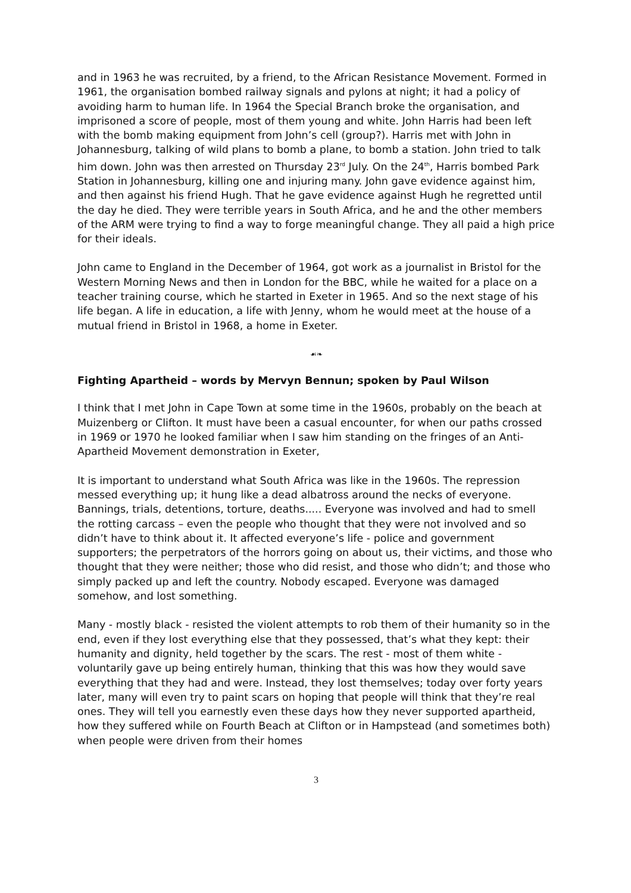and in 1963 he was recruited, by a friend, to the African Resistance Movement. Formed in 1961, the organisation bombed railway signals and pylons at night; it had a policy of avoiding harm to human life. In 1964 the Special Branch broke the organisation, and imprisoned a score of people, most of them young and white. John Harris had been left with the bomb making equipment from John’s cell (group?). Harris met with John in Johannesburg, talking of wild plans to bomb a plane, to bomb a station. John tried to talk him down. John was then arrested on Thursday 23<sup>rd</sup> July. On the 24<sup>th</sup>, Harris bombed Park Station in Johannesburg, killing one and injuring many. John gave evidence against him, and then against his friend Hugh. That he gave evidence against Hugh he regretted until the day he died. They were terrible years in South Africa, and he and the other members of the ARM were trying to find a way to forge meaningful change. They all paid a high price for their ideals.
John came to England in the December of 1964, got work as a journalist in Bristol for the Western Morning News and then in London for the BBC, while he waited for a place on a teacher training course, which he started in Exeter in 1965. And so the next stage of his life began. A life in education, a life with Jenny, whom he would meet at the house of a mutual friend in Bristol in 1968, a home in Exeter.
☙❧
Fighting Apartheid – words by Mervyn Bennun; spoken by Paul Wilson
I think that I met John in Cape Town at some time in the 1960s, probably on the beach at Muizenberg or Clifton. It must have been a casual encounter, for when our paths crossed in 1969 or 1970 he looked familiar when I saw him standing on the fringes of an Anti-Apartheid Movement demonstration in Exeter,
It is important to understand what South Africa was like in the 1960s. The repression messed everything up; it hung like a dead albatross around the necks of everyone. Bannings, trials, detentions, torture, deaths..... Everyone was involved and had to smell the rotting carcass – even the people who thought that they were not involved and so didn’t have to think about it. It affected everyone’s life - police and government supporters; the perpetrators of the horrors going on about us, their victims, and those who thought that they were neither; those who did resist, and those who didn’t; and those who simply packed up and left the country. Nobody escaped. Everyone was damaged somehow, and lost something.
Many - mostly black - resisted the violent attempts to rob them of their humanity so in the end, even if they lost everything else that they possessed, that’s what they kept: their humanity and dignity, held together by the scars. The rest - most of them white - voluntarily gave up being entirely human, thinking that this was how they would save everything that they had and were. Instead, they lost themselves; today over forty years later, many will even try to paint scars on hoping that people will think that they’re real ones. They will tell you earnestly even these days how they never supported apartheid, how they suffered while on Fourth Beach at Clifton or in Hampstead (and sometimes both) when people were driven from their homes
3